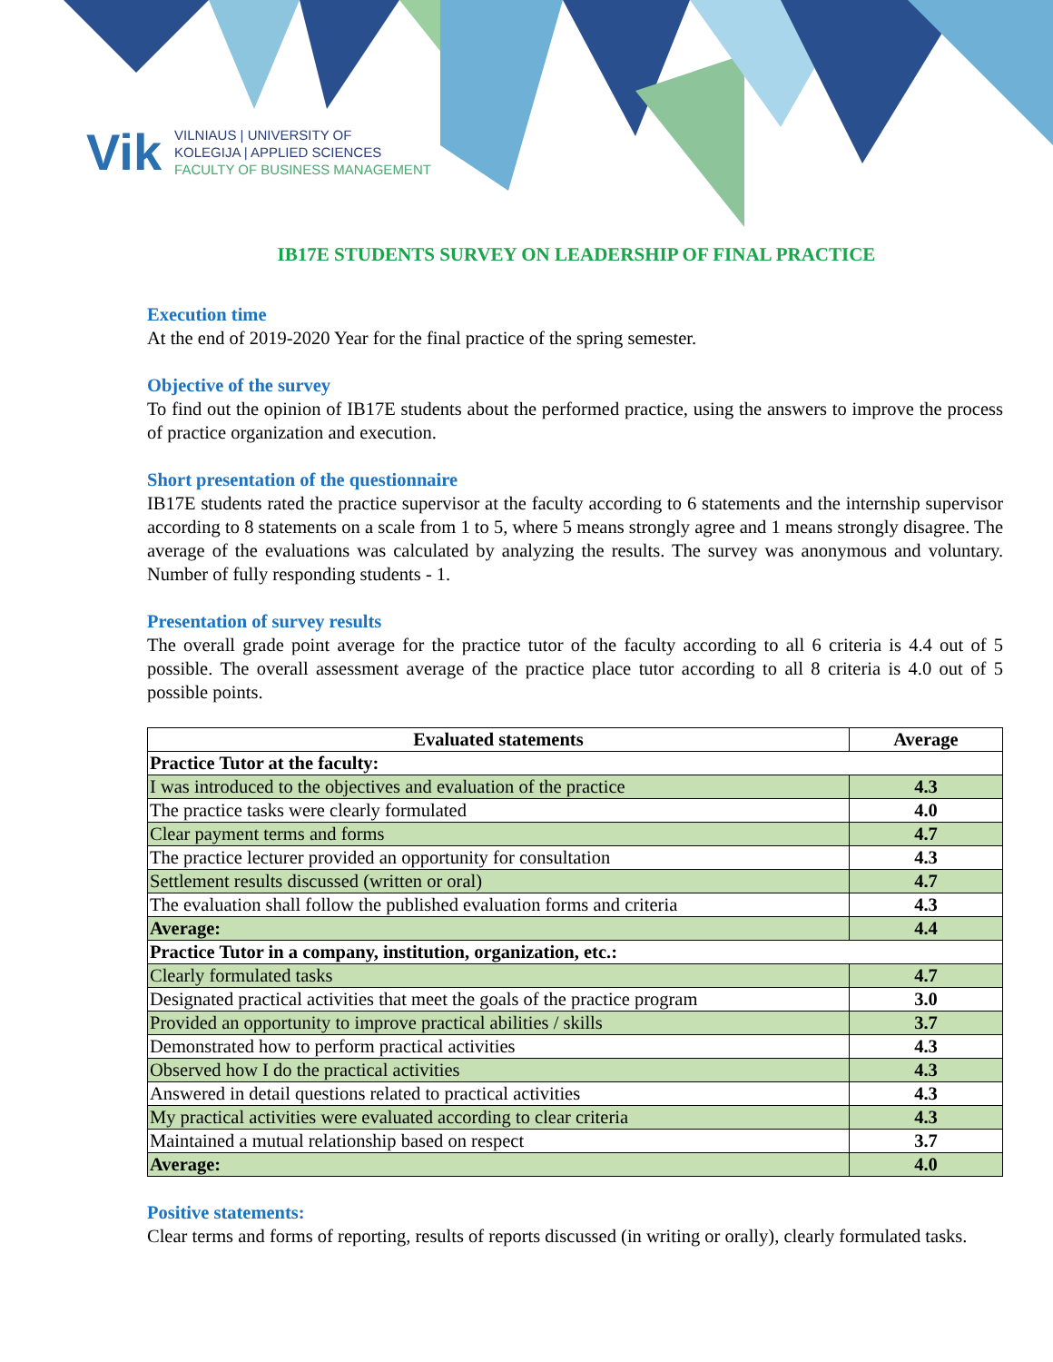Vik
VILNIAUS | UNIVERSITY OF
KOLEGIJA | APPLIED SCIENCES
FACULTY OF BUSINESS MANAGEMENT
IB17E STUDENTS SURVEY ON LEADERSHIP OF FINAL PRACTICE
Execution time
At the end of 2019-2020 Year for the final practice of the spring semester.
Objective of the survey
To find out the opinion of IB17E students about the performed practice, using the answers to improve the process of practice organization and execution.
Short presentation of the questionnaire
IB17E students rated the practice supervisor at the faculty according to 6 statements and the internship supervisor according to 8 statements on a scale from 1 to 5, where 5 means strongly agree and 1 means strongly disagree. The average of the evaluations was calculated by analyzing the results. The survey was anonymous and voluntary. Number of fully responding students - 1.
Presentation of survey results
The overall grade point average for the practice tutor of the faculty according to all 6 criteria is 4.4 out of 5 possible. The overall assessment average of the practice place tutor according to all 8 criteria is 4.0 out of 5 possible points.
| Evaluated statements | Average |
| --- | --- |
| Practice Tutor at the faculty: | |
| I was introduced to the objectives and evaluation of the practice | 4.3 |
| The practice tasks were clearly formulated | 4.0 |
| Clear payment terms and forms | 4.7 |
| The practice lecturer provided an opportunity for consultation | 4.3 |
| Settlement results discussed (written or oral) | 4.7 |
| The evaluation shall follow the published evaluation forms and criteria | 4.3 |
| Average: | 4.4 |
| Practice Tutor in a company, institution, organization, etc.: | |
| Clearly formulated tasks | 4.7 |
| Designated practical activities that meet the goals of the practice program | 3.0 |
| Provided an opportunity to improve practical abilities / skills | 3.7 |
| Demonstrated how to perform practical activities | 4.3 |
| Observed how I do the practical activities | 4.3 |
| Answered in detail questions related to practical activities | 4.3 |
| My practical activities were evaluated according to clear criteria | 4.3 |
| Maintained a mutual relationship based on respect | 3.7 |
| Average: | 4.0 |
Positive statements:
Clear terms and forms of reporting, results of reports discussed (in writing or orally), clearly formulated tasks.